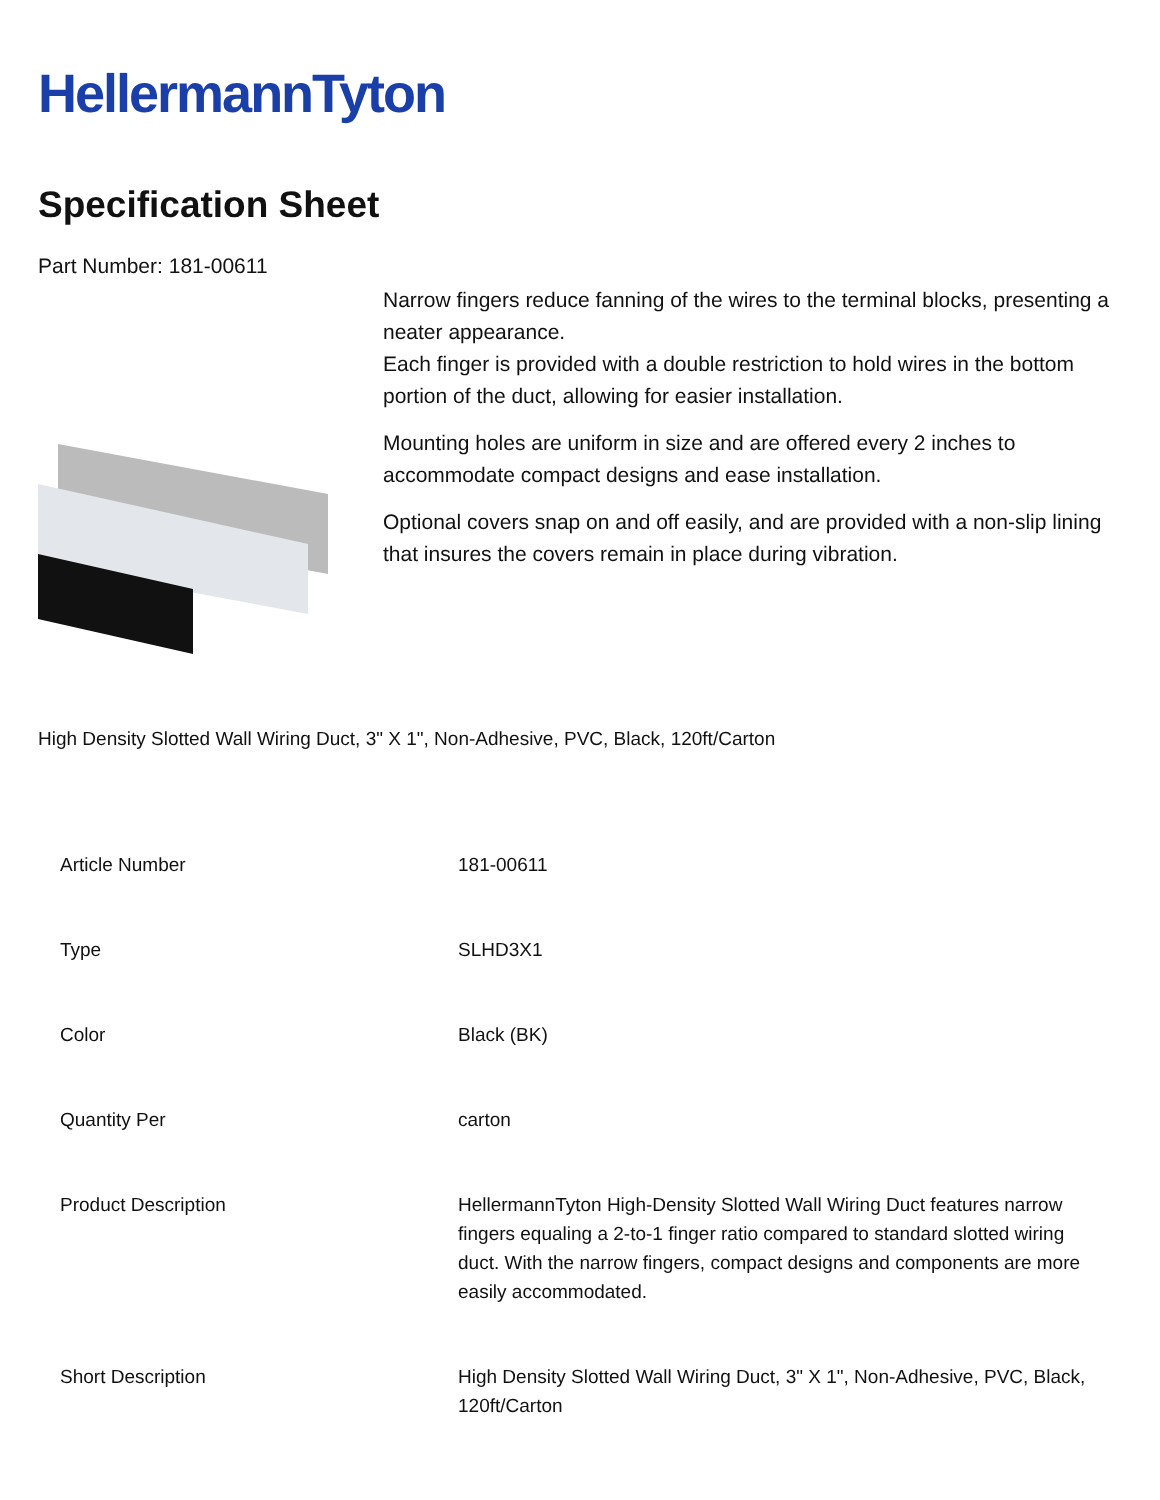HellermannTyton
Specification Sheet
Part Number: 181-00611
Narrow fingers reduce fanning of the wires to the terminal blocks, presenting a neater appearance.
Each finger is provided with a double restriction to hold wires in the bottom portion of the duct, allowing for easier installation.
Mounting holes are uniform in size and are offered every 2 inches to accommodate compact designs and ease installation.
Optional covers snap on and off easily, and are provided with a non-slip lining that insures the covers remain in place during vibration.
High Density Slotted Wall Wiring Duct, 3" X 1", Non-Adhesive, PVC, Black, 120ft/Carton
| Article Number | 181-00611 |
| Type | SLHD3X1 |
| Color | Black (BK) |
| Quantity Per | carton |
| Product Description | HellermannTyton High-Density Slotted Wall Wiring Duct features narrow fingers equaling a 2-to-1 finger ratio compared to standard slotted wiring duct. With the narrow fingers, compact designs and components are more easily accommodated. |
| Short Description | High Density Slotted Wall Wiring Duct, 3" X 1", Non-Adhesive, PVC, Black, 120ft/Carton |